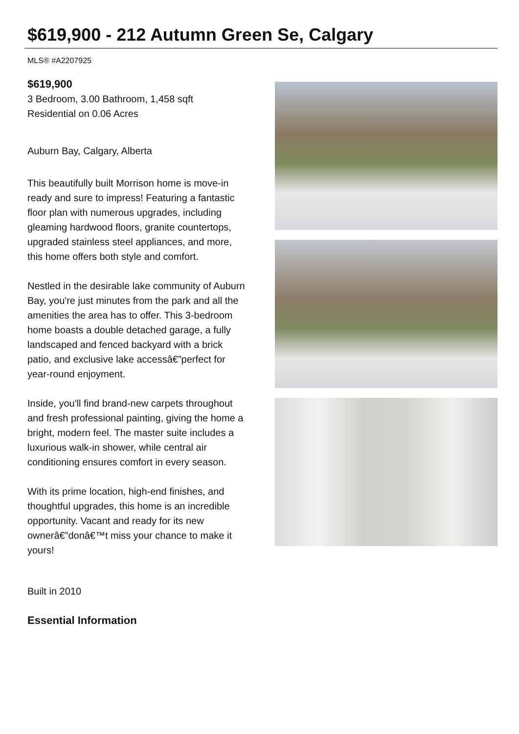$619,900 - 212 Autumn Green Se, Calgary
MLS® #A2207925
$619,900
3 Bedroom, 3.00 Bathroom, 1,458 sqft
Residential on 0.06 Acres
Auburn Bay, Calgary, Alberta
This beautifully built Morrison home is move-in ready and sure to impress! Featuring a fantastic floor plan with numerous upgrades, including gleaming hardwood floors, granite countertops, upgraded stainless steel appliances, and more, this home offers both style and comfort.
Nestled in the desirable lake community of Auburn Bay, you're just minutes from the park and all the amenities the area has to offer. This 3-bedroom home boasts a double detached garage, a fully landscaped and fenced backyard with a brick patio, and exclusive lake accessâ€”perfect for year-round enjoyment.
Inside, you'll find brand-new carpets throughout and fresh professional painting, giving the home a bright, modern feel. The master suite includes a luxurious walk-in shower, while central air conditioning ensures comfort in every season.
With its prime location, high-end finishes, and thoughtful upgrades, this home is an incredible opportunity. Vacant and ready for its new ownerâ€”donâ€™t miss your chance to make it yours!
Built in 2010
Essential Information